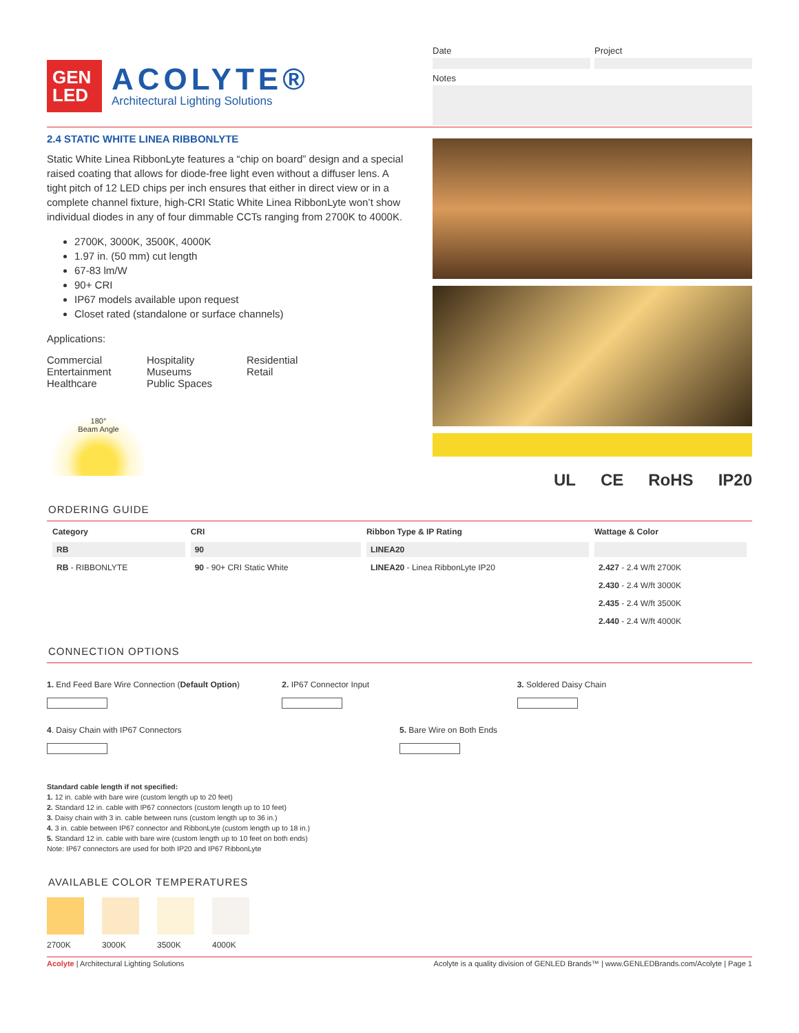GEN LED
ACOLYTE®
Architectural Lighting Solutions
Date Project
Notes
2.4 STATIC WHITE LINEA RIBBONLYTE
Static White Linea RibbonLyte features a “chip on board” design and a special raised coating that allows for diode-free light even without a diffuser lens. A tight pitch of 12 LED chips per inch ensures that either in direct view or in a complete channel fixture, high-CRI Static White Linea RibbonLyte won’t show individual diodes in any of four dimmable CCTs ranging from 2700K to 4000K.
2700K, 3000K, 3500K, 4000K
1.97 in. (50 mm) cut length
67-83 lm/W
90+ CRI
IP67 models available upon request
Closet rated (standalone or surface channels)
Applications:
Commercial
Entertainment
Healthcare
Hospitality
Museums
Public Spaces
Residential
Retail
180°
Beam Angle
UL CE RoHS IP20
ORDERING GUIDE
| Category | CRI | Ribbon Type & IP Rating | Wattage & Color |
| --- | --- | --- | --- |
| RB | 90 | LINEA20 | |
| RB - RIBBONLYTE | 90 - 90+ CRI Static White | LINEA20 - Linea RibbonLyte IP20 | 2.427 - 2.4 W/ft 2700K |
| | | | 2.430 - 2.4 W/ft 3000K |
| | | | 2.435 - 2.4 W/ft 3500K |
| | | | 2.440 - 2.4 W/ft 4000K |
CONNECTION OPTIONS
1. End Feed Bare Wire Connection (Default Option)
2. IP67 Connector Input 3. Soldered Daisy Chain
4. Daisy Chain with IP67 Connectors
5. Bare Wire on Both Ends
Standard cable length if not specified:
1. 12 in. cable with bare wire (custom length up to 20 feet)
2. Standard 12 in. cable with IP67 connectors (custom length up to 10 feet)
3. Daisy chain with 3 in. cable between runs (custom length up to 36 in.)
4. 3 in. cable between IP67 connector and RibbonLyte (custom length up to 18 in.)
5. Standard 12 in. cable with bare wire (custom length up to 10 feet on both ends)
Note: IP67 connectors are used for both IP20 and IP67 RibbonLyte
AVAILABLE COLOR TEMPERATURES
2700K 3000K 3500K 4000K
Acolyte | Architectural Lighting Solutions Acolyte is a quality division of GENLED Brands™ | www.GENLEDBrands.com/Acolyte | Page 1